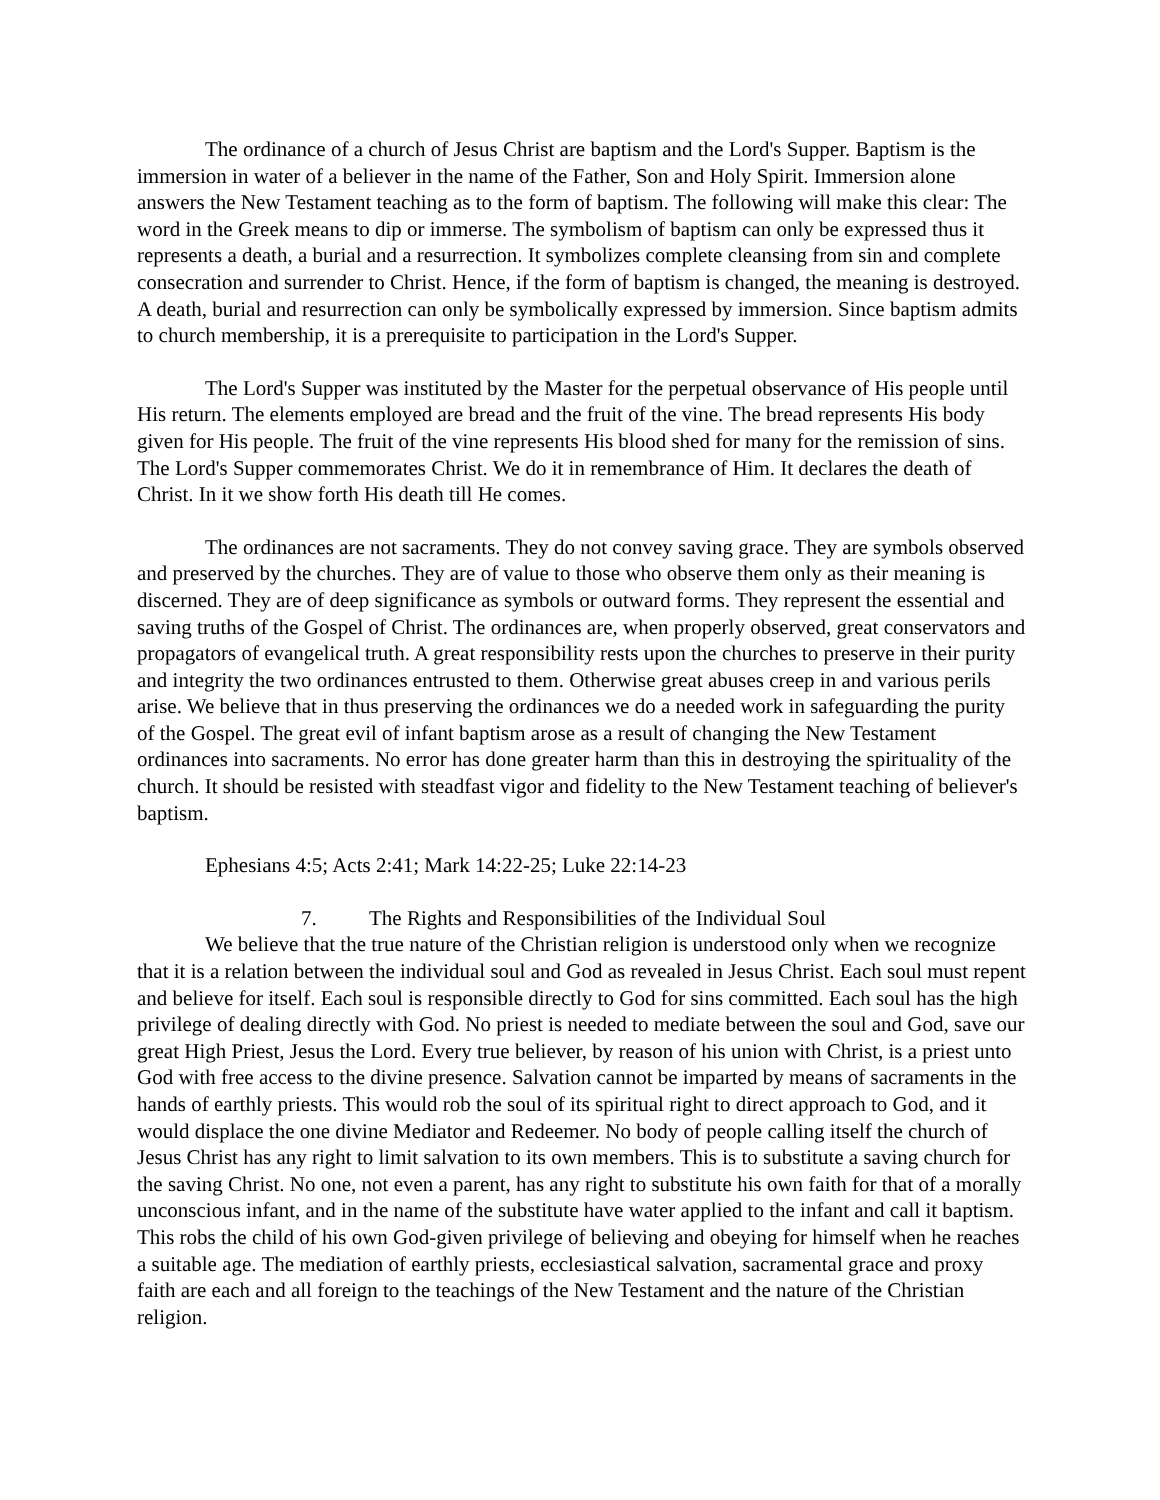The ordinance of a church of Jesus Christ are baptism and the Lord's Supper. Baptism is the immersion in water of a believer in the name of the Father, Son and Holy Spirit. Immersion alone answers the New Testament teaching as to the form of baptism. The following will make this clear: The word in the Greek means to dip or immerse. The symbolism of baptism can only be expressed thus it represents a death, a burial and a resurrection. It symbolizes complete cleansing from sin and complete consecration and surrender to Christ. Hence, if the form of baptism is changed, the meaning is destroyed. A death, burial and resurrection can only be symbolically expressed by immersion. Since baptism admits to church membership, it is a prerequisite to participation in the Lord's Supper.
The Lord's Supper was instituted by the Master for the perpetual observance of His people until His return. The elements employed are bread and the fruit of the vine. The bread represents His body given for His people. The fruit of the vine represents His blood shed for many for the remission of sins. The Lord's Supper commemorates Christ. We do it in remembrance of Him. It declares the death of Christ. In it we show forth His death till He comes.
The ordinances are not sacraments. They do not convey saving grace. They are symbols observed and preserved by the churches. They are of value to those who observe them only as their meaning is discerned. They are of deep significance as symbols or outward forms. They represent the essential and saving truths of the Gospel of Christ. The ordinances are, when properly observed, great conservators and propagators of evangelical truth. A great responsibility rests upon the churches to preserve in their purity and integrity the two ordinances entrusted to them. Otherwise great abuses creep in and various perils arise. We believe that in thus preserving the ordinances we do a needed work in safeguarding the purity of the Gospel. The great evil of infant baptism arose as a result of changing the New Testament ordinances into sacraments. No error has done greater harm than this in destroying the spirituality of the church. It should be resisted with steadfast vigor and fidelity to the New Testament teaching of believer's baptism.
Ephesians 4:5; Acts 2:41; Mark 14:22-25; Luke 22:14-23
7. The Rights and Responsibilities of the Individual Soul
We believe that the true nature of the Christian religion is understood only when we recognize that it is a relation between the individual soul and God as revealed in Jesus Christ. Each soul must repent and believe for itself. Each soul is responsible directly to God for sins committed. Each soul has the high privilege of dealing directly with God. No priest is needed to mediate between the soul and God, save our great High Priest, Jesus the Lord. Every true believer, by reason of his union with Christ, is a priest unto God with free access to the divine presence. Salvation cannot be imparted by means of sacraments in the hands of earthly priests. This would rob the soul of its spiritual right to direct approach to God, and it would displace the one divine Mediator and Redeemer. No body of people calling itself the church of Jesus Christ has any right to limit salvation to its own members. This is to substitute a saving church for the saving Christ. No one, not even a parent, has any right to substitute his own faith for that of a morally unconscious infant, and in the name of the substitute have water applied to the infant and call it baptism. This robs the child of his own God-given privilege of believing and obeying for himself when he reaches a suitable age. The mediation of earthly priests, ecclesiastical salvation, sacramental grace and proxy faith are each and all foreign to the teachings of the New Testament and the nature of the Christian religion.